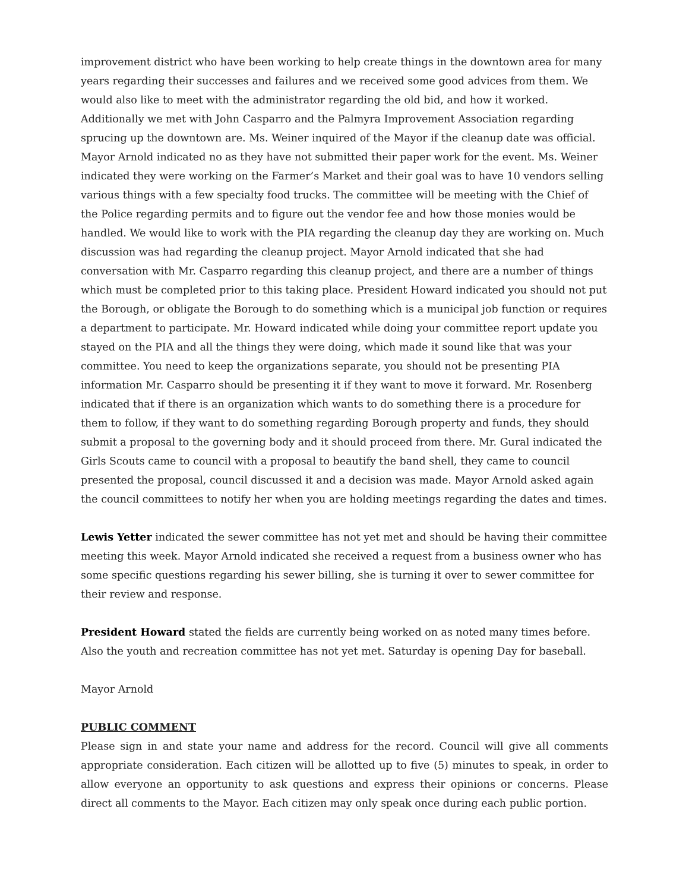improvement district who have been working to help create things in the downtown area for many years regarding their successes and failures and we received some good advices from them. We would also like to meet with the administrator regarding the old bid, and how it worked. Additionally we met with John Casparro and the Palmyra Improvement Association regarding sprucing up the downtown are. Ms. Weiner inquired of the Mayor if the cleanup date was official. Mayor Arnold indicated no as they have not submitted their paper work for the event. Ms. Weiner indicated they were working on the Farmer’s Market and their goal was to have 10 vendors selling various things with a few specialty food trucks. The committee will be meeting with the Chief of the Police regarding permits and to figure out the vendor fee and how those monies would be handled. We would like to work with the PIA regarding the cleanup day they are working on. Much discussion was had regarding the cleanup project. Mayor Arnold indicated that she had conversation with Mr. Casparro regarding this cleanup project, and there are a number of things which must be completed prior to this taking place. President Howard indicated you should not put the Borough, or obligate the Borough to do something which is a municipal job function or requires a department to participate. Mr. Howard indicated while doing your committee report update you stayed on the PIA and all the things they were doing, which made it sound like that was your committee. You need to keep the organizations separate, you should not be presenting PIA information Mr. Casparro should be presenting it if they want to move it forward. Mr. Rosenberg indicated that if there is an organization which wants to do something there is a procedure for them to follow, if they want to do something regarding Borough property and funds, they should submit a proposal to the governing body and it should proceed from there. Mr. Gural indicated the Girls Scouts came to council with a proposal to beautify the band shell, they came to council presented the proposal, council discussed it and a decision was made. Mayor Arnold asked again the council committees to notify her when you are holding meetings regarding the dates and times.
Lewis Yetter indicated the sewer committee has not yet met and should be having their committee meeting this week. Mayor Arnold indicated she received a request from a business owner who has some specific questions regarding his sewer billing, she is turning it over to sewer committee for their review and response.
President Howard stated the fields are currently being worked on as noted many times before. Also the youth and recreation committee has not yet met. Saturday is opening Day for baseball.
Mayor Arnold
PUBLIC COMMENT
Please sign in and state your name and address for the record. Council will give all comments appropriate consideration. Each citizen will be allotted up to five (5) minutes to speak, in order to allow everyone an opportunity to ask questions and express their opinions or concerns. Please direct all comments to the Mayor. Each citizen may only speak once during each public portion.